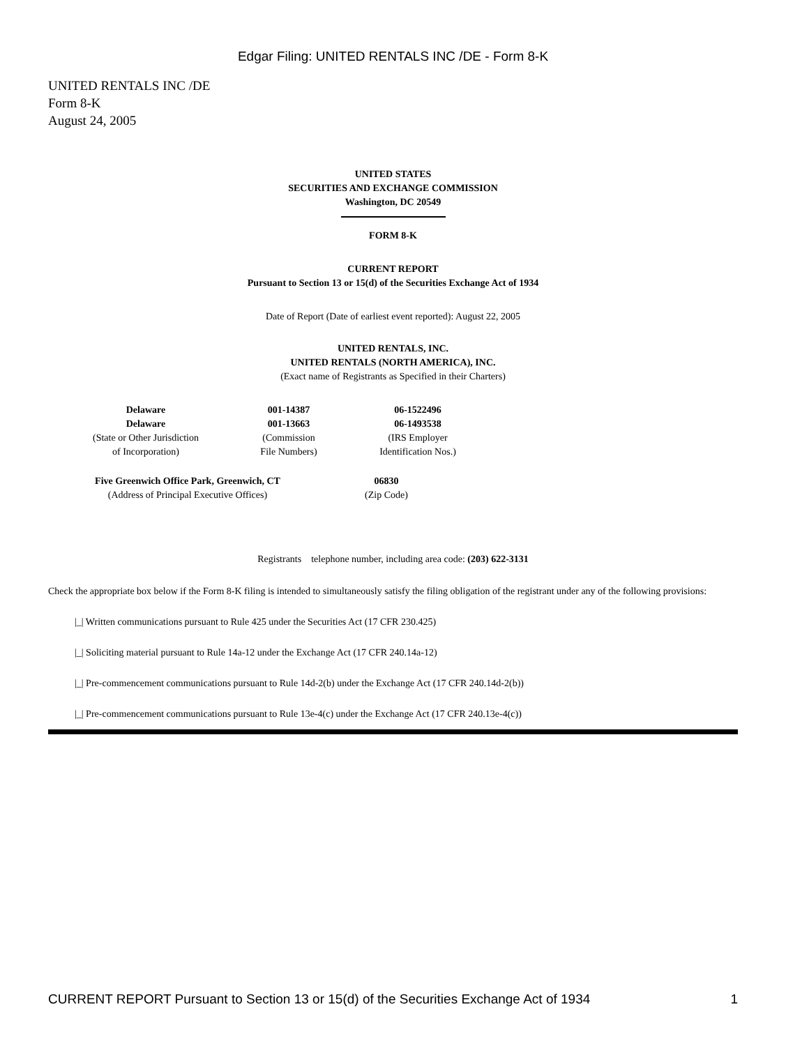Edgar Filing: UNITED RENTALS INC /DE - Form 8-K
UNITED RENTALS INC /DE
Form 8-K
August 24, 2005
UNITED STATES
SECURITIES AND EXCHANGE COMMISSION
Washington, DC 20549
FORM 8-K
CURRENT REPORT
Pursuant to Section 13 or 15(d) of the Securities Exchange Act of 1934
Date of Report (Date of earliest event reported): August 22, 2005
UNITED RENTALS, INC.
UNITED RENTALS (NORTH AMERICA), INC.
(Exact name of Registrants as Specified in their Charters)
| Delaware Delaware (State or Other Jurisdiction of Incorporation) | 001-14387 001-13663 (Commission File Numbers) | 06-1522496 06-1493538 (IRS Employer Identification Nos.) |
| Five Greenwich Office Park, Greenwich, CT (Address of Principal Executive Offices) | 06830 (Zip Code) |
Registrants telephone number, including area code: (203) 622-3131
Check the appropriate box below if the Form 8-K filing is intended to simultaneously satisfy the filing obligation of the registrant under any of the following provisions:
|_| Written communications pursuant to Rule 425 under the Securities Act (17 CFR 230.425)
|_| Soliciting material pursuant to Rule 14a-12 under the Exchange Act (17 CFR 240.14a-12)
|_| Pre-commencement communications pursuant to Rule 14d-2(b) under the Exchange Act (17 CFR 240.14d-2(b))
|_| Pre-commencement communications pursuant to Rule 13e-4(c) under the Exchange Act (17 CFR 240.13e-4(c))
CURRENT REPORT Pursuant to Section 13 or 15(d) of the Securities Exchange Act of 1934 1